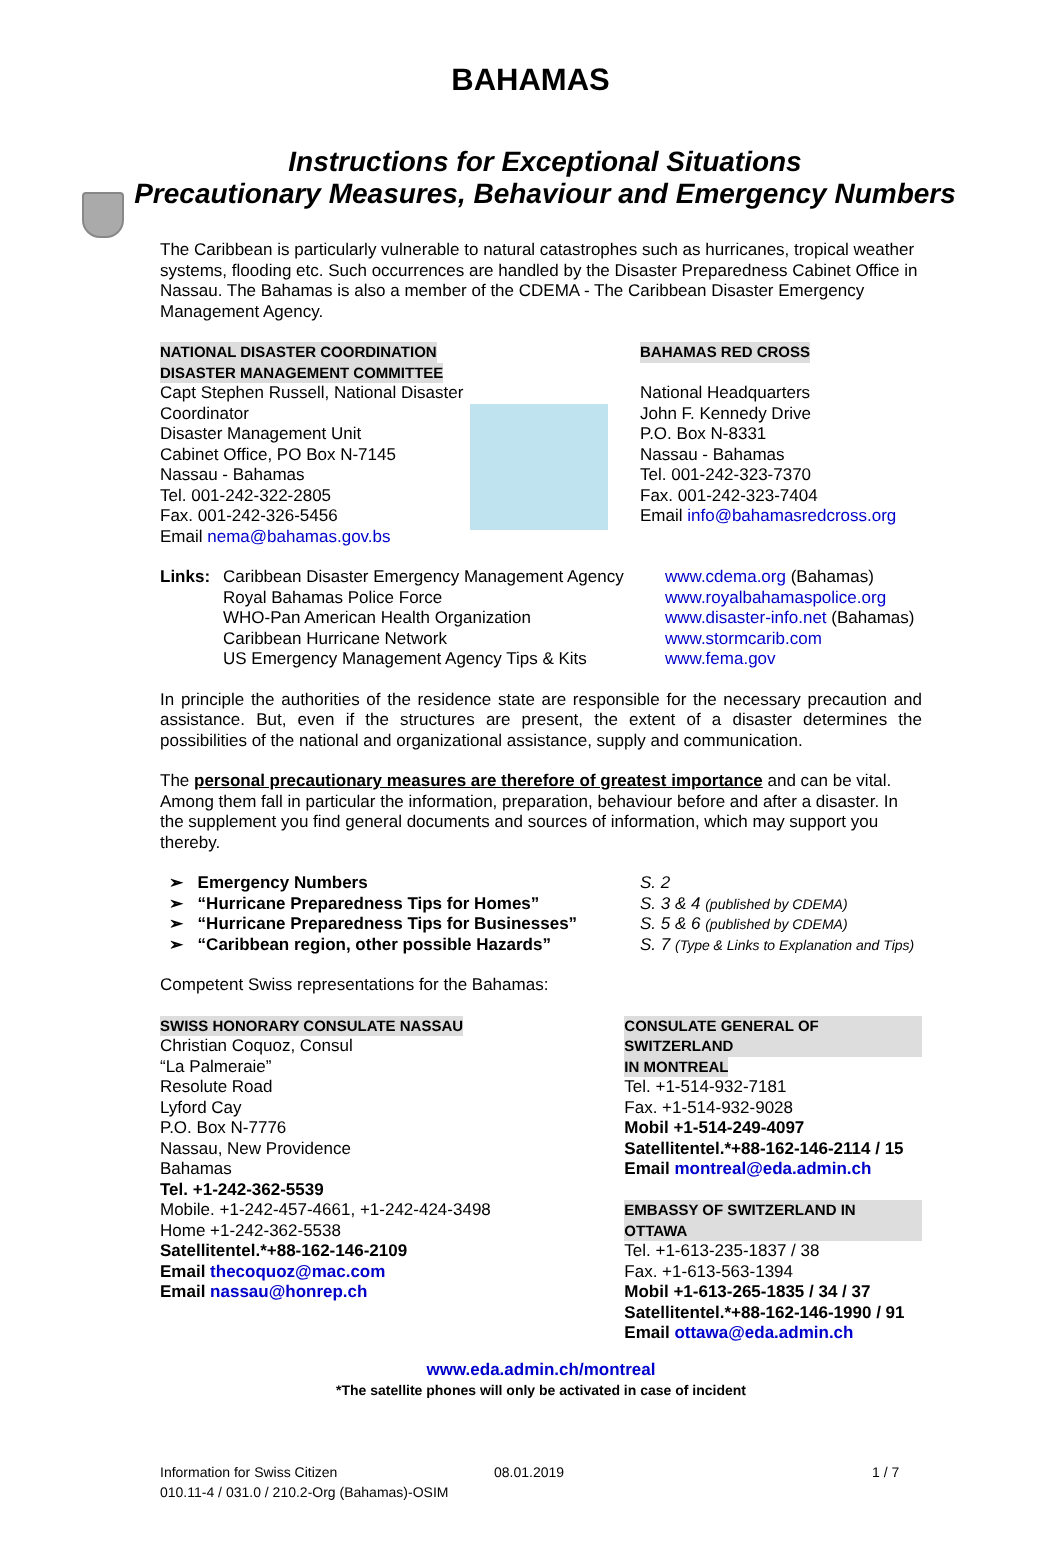BAHAMAS
Instructions for Exceptional Situations
Precautionary Measures, Behaviour and Emergency Numbers
The Caribbean is particularly vulnerable to natural catastrophes such as hurricanes, tropical weather systems, flooding etc. Such occurrences are handled by the Disaster Preparedness Cabinet Office in Nassau. The Bahamas is also a member of the CDEMA - The Caribbean Disaster Emergency Management Agency.
NATIONAL DISASTER COORDINATION
DISASTER MANAGEMENT COMMITTEE
Capt Stephen Russell, National Disaster Coordinator
Disaster Management Unit
Cabinet Office, PO Box N-7145
Nassau - Bahamas
Tel. 001-242-322-2805
Fax. 001-242-326-5456
Email nema@bahamas.gov.bs
BAHAMAS RED CROSS
National Headquarters
John F. Kennedy Drive
P.O. Box N-8331
Nassau - Bahamas
Tel. 001-242-323-7370
Fax. 001-242-323-7404
Email info@bahamasredcross.org
Links: Caribbean Disaster Emergency Management Agency
Royal Bahamas Police Force
WHO-Pan American Health Organization
Caribbean Hurricane Network
US Emergency Management Agency Tips & Kits
www.cdema.org (Bahamas)
www.royalbahamaspolice.org
www.disaster-info.net (Bahamas)
www.stormcarib.com
www.fema.gov
In principle the authorities of the residence state are responsible for the necessary precaution and assistance. But, even if the structures are present, the extent of a disaster determines the possibilities of the national and organizational assistance, supply and communication.
The personal precautionary measures are therefore of greatest importance and can be vital. Among them fall in particular the information, preparation, behaviour before and after a disaster. In the supplement you find general documents and sources of information, which may support you thereby.
➢ Emergency Numbers
➢ “Hurricane Preparedness Tips for Homes”
➢ “Hurricane Preparedness Tips for Businesses”
➢ “Caribbean region, other possible Hazards”
S. 2
S. 3 & 4 (published by CDEMA)
S. 5 & 6 (published by CDEMA)
S. 7 (Type & Links to Explanation and Tips)
Competent Swiss representations for the Bahamas:
SWISS HONORARY CONSULATE NASSAU
Christian Coquoz, Consul
“La Palmeraie”
Resolute Road
Lyford Cay
P.O. Box N-7776
Nassau, New Providence
Bahamas
Tel. +1-242-362-5539
Mobile. +1-242-457-4661, +1-242-424-3498
Home +1-242-362-5538
Satellitentel.*+88-162-146-2109
Email thecoquoz@mac.com
Email nassau@honrep.ch
CONSULATE GENERAL OF SWITZERLAND
IN MONTREAL
Tel. +1-514-932-7181
Fax. +1-514-932-9028
Mobil +1-514-249-4097
Satellitentel.*+88-162-146-2114 / 15
Email montreal@eda.admin.ch
EMBASSY OF SWITZERLAND IN OTTAWA
Tel. +1-613-235-1837 / 38
Fax. +1-613-563-1394
Mobil +1-613-265-1835 / 34 / 37
Satellitentel.*+88-162-146-1990 / 91
Email ottawa@eda.admin.ch
www.eda.admin.ch/montreal
*The satellite phones will only be activated in case of incident
Information for Swiss Citizen
010.11-4 / 031.0 / 210.2-Org (Bahamas)-OSIM
08.01.2019 1 / 7